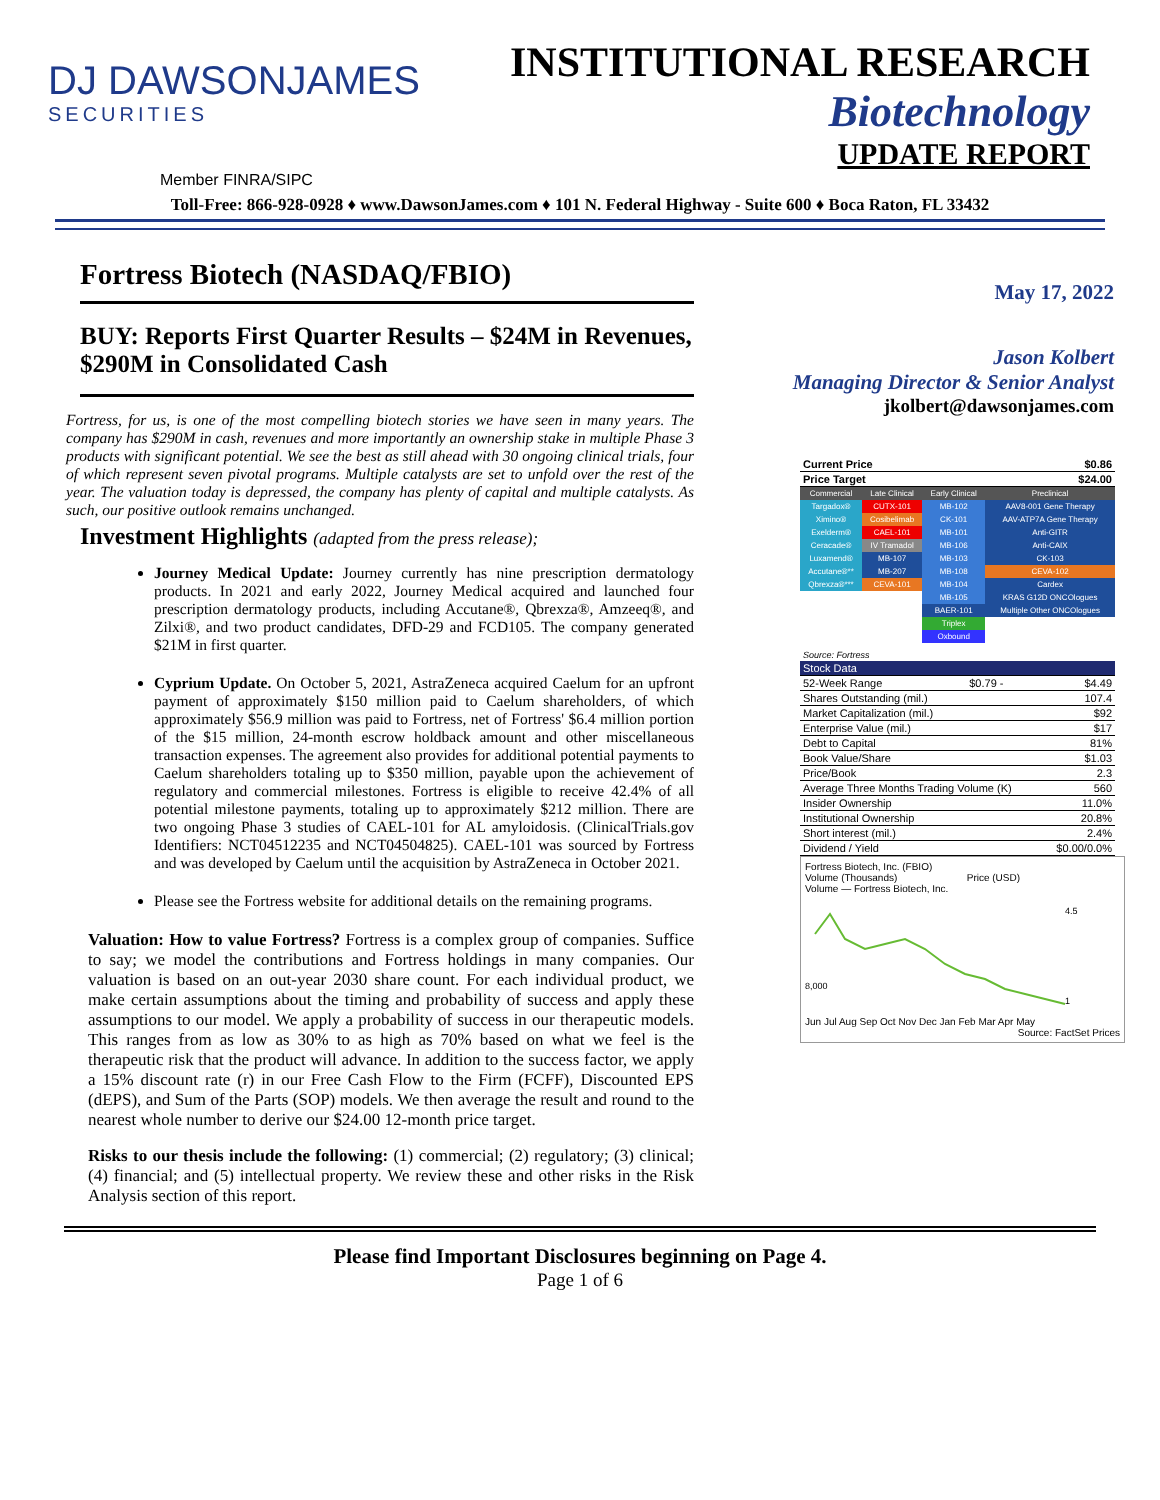DJ DAWSONJAMES
SECURITIES
INSTITUTIONAL RESEARCH
Biotechnology
UPDATE REPORT
Member FINRA/SIPC
Toll-Free: 866-928-0928 ♦ www.DawsonJames.com ♦ 101 N. Federal Highway - Suite 600 ♦ Boca Raton, FL 33432
Fortress Biotech (NASDAQ/FBIO)
BUY: Reports First Quarter Results – $24M in Revenues, $290M in Consolidated Cash
Fortress, for us, is one of the most compelling biotech stories we have seen in many years. The company has $290M in cash, revenues and more importantly an ownership stake in multiple Phase 3 products with significant potential. We see the best as still ahead with 30 ongoing clinical trials, four of which represent seven pivotal programs. Multiple catalysts are set to unfold over the rest of the year. The valuation today is depressed, the company has plenty of capital and multiple catalysts. As such, our positive outlook remains unchanged.
Investment Highlights (adapted from the press release);
Journey Medical Update: Journey currently has nine prescription dermatology products. In 2021 and early 2022, Journey Medical acquired and launched four prescription dermatology products, including Accutane®, Qbrexza®, Amzeeq®, and Zilxi®, and two product candidates, DFD-29 and FCD105. The company generated $21M in first quarter.
Cyprium Update. On October 5, 2021, AstraZeneca acquired Caelum for an upfront payment of approximately $150 million paid to Caelum shareholders, of which approximately $56.9 million was paid to Fortress, net of Fortress' $6.4 million portion of the $15 million, 24-month escrow holdback amount and other miscellaneous transaction expenses. The agreement also provides for additional potential payments to Caelum shareholders totaling up to $350 million, payable upon the achievement of regulatory and commercial milestones. Fortress is eligible to receive 42.4% of all potential milestone payments, totaling up to approximately $212 million. There are two ongoing Phase 3 studies of CAEL-101 for AL amyloidosis. (ClinicalTrials.gov Identifiers: NCT04512235 and NCT04504825). CAEL-101 was sourced by Fortress and was developed by Caelum until the acquisition by AstraZeneca in October 2021.
Please see the Fortress website for additional details on the remaining programs.
Valuation: How to value Fortress? Fortress is a complex group of companies. Suffice to say; we model the contributions and Fortress holdings in many companies. Our valuation is based on an out-year 2030 share count. For each individual product, we make certain assumptions about the timing and probability of success and apply these assumptions to our model. We apply a probability of success in our therapeutic models. This ranges from as low as 30% to as high as 70% based on what we feel is the therapeutic risk that the product will advance. In addition to the success factor, we apply a 15% discount rate (r) in our Free Cash Flow to the Firm (FCFF), Discounted EPS (dEPS), and Sum of the Parts (SOP) models. We then average the result and round to the nearest whole number to derive our $24.00 12-month price target.
Risks to our thesis include the following: (1) commercial; (2) regulatory; (3) clinical; (4) financial; and (5) intellectual property. We review these and other risks in the Risk Analysis section of this report.
May 17, 2022
Jason Kolbert
Managing Director & Senior Analyst
jkolbert@dawsonjames.com
| Current Price | $0.86 |
| Price Target | $24.00 |
| Commercial | Late Clinical | Early Clinical | Preclinical |
| Targadox® | CUTX-101 | MB-102 | AAV8-001 Gene Therapy |
| Ximino® | Cosibelimab | CK-101 | AAV-ATP7A Gene Therapy |
| Exelderm® | CAEL-101 | MB-101 | Anti-GITR |
| Ceracade® | IV Tramadol | MB-106 | Anti-CAIX |
| Luxamend® | MB-107 | MB-103 | CK-103 |
| Accutane®** | MB-207 | MB-108 | CEVA-102 |
| Qbrexza®*** | CEVA-101 | MB-104 | Cardex |
| | | MB-105 | KRAS G12D ONCOlogues |
| | | BAER-101 | Multiple Other ONCOlogues |
| | | Triplex | |
| | | Oxbound | |
| Source: Fortress | | |
| Stock Data | | |
| 52-Week Range | $0.79 - | $4.49 |
| Shares Outstanding (mil.) | | 107.4 |
| Market Capitalization (mil.) | | $92 |
| Enterprise Value (mil.) | | $17 |
| Debt to Capital | | 81% |
| Book Value/Share | | $1.03 |
| Price/Book | | 2.3 |
| Average Three Months Trading Volume (K) | | 560 |
| Insider Ownership | | 11.0% |
| Institutional Ownership | | 20.8% |
| Short interest (mil.) | | 2.4% |
| Dividend / Yield | | $0.00/0.0% |
Fortress Biotech, Inc. (FBIO)
Volume (Thousands) Price (USD)
Volume — Fortress Biotech, Inc.
4.5
1
8,000
Jun Jul Aug Sep Oct Nov Dec Jan Feb Mar Apr May
Source: FactSet Prices
Please find Important Disclosures beginning on Page 4.
Page 1 of 6